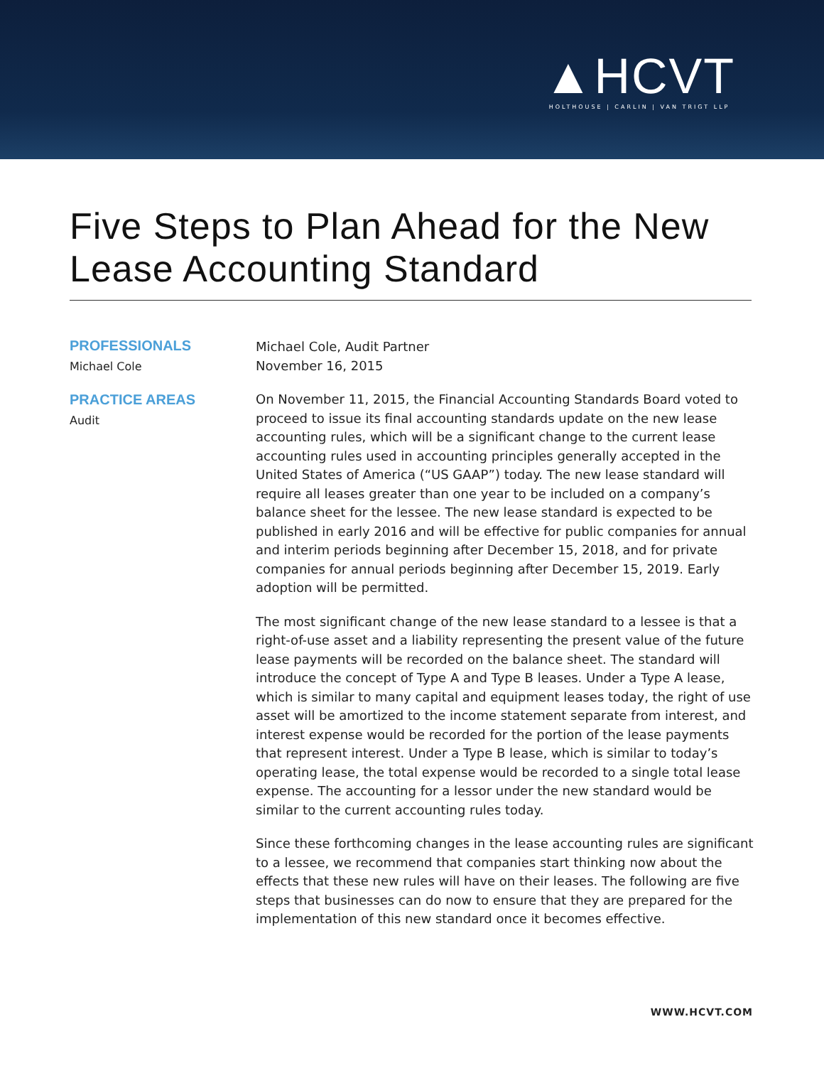▲HCVT
HOLTHOUSE | CARLIN | VAN TRIGT LLP
Five Steps to Plan Ahead for the New Lease Accounting Standard
PROFESSIONALS
Michael Cole
PRACTICE AREAS
Audit
Michael Cole, Audit Partner
November 16, 2015
On November 11, 2015, the Financial Accounting Standards Board voted to proceed to issue its final accounting standards update on the new lease accounting rules, which will be a significant change to the current lease accounting rules used in accounting principles generally accepted in the United States of America (“US GAAP”) today. The new lease standard will require all leases greater than one year to be included on a company’s balance sheet for the lessee. The new lease standard is expected to be published in early 2016 and will be effective for public companies for annual and interim periods beginning after December 15, 2018, and for private companies for annual periods beginning after December 15, 2019. Early adoption will be permitted.
The most significant change of the new lease standard to a lessee is that a right-of-use asset and a liability representing the present value of the future lease payments will be recorded on the balance sheet. The standard will introduce the concept of Type A and Type B leases. Under a Type A lease, which is similar to many capital and equipment leases today, the right of use asset will be amortized to the income statement separate from interest, and interest expense would be recorded for the portion of the lease payments that represent interest. Under a Type B lease, which is similar to today’s operating lease, the total expense would be recorded to a single total lease expense. The accounting for a lessor under the new standard would be similar to the current accounting rules today.
Since these forthcoming changes in the lease accounting rules are significant to a lessee, we recommend that companies start thinking now about the effects that these new rules will have on their leases. The following are five steps that businesses can do now to ensure that they are prepared for the implementation of this new standard once it becomes effective.
WWW.HCVT.COM